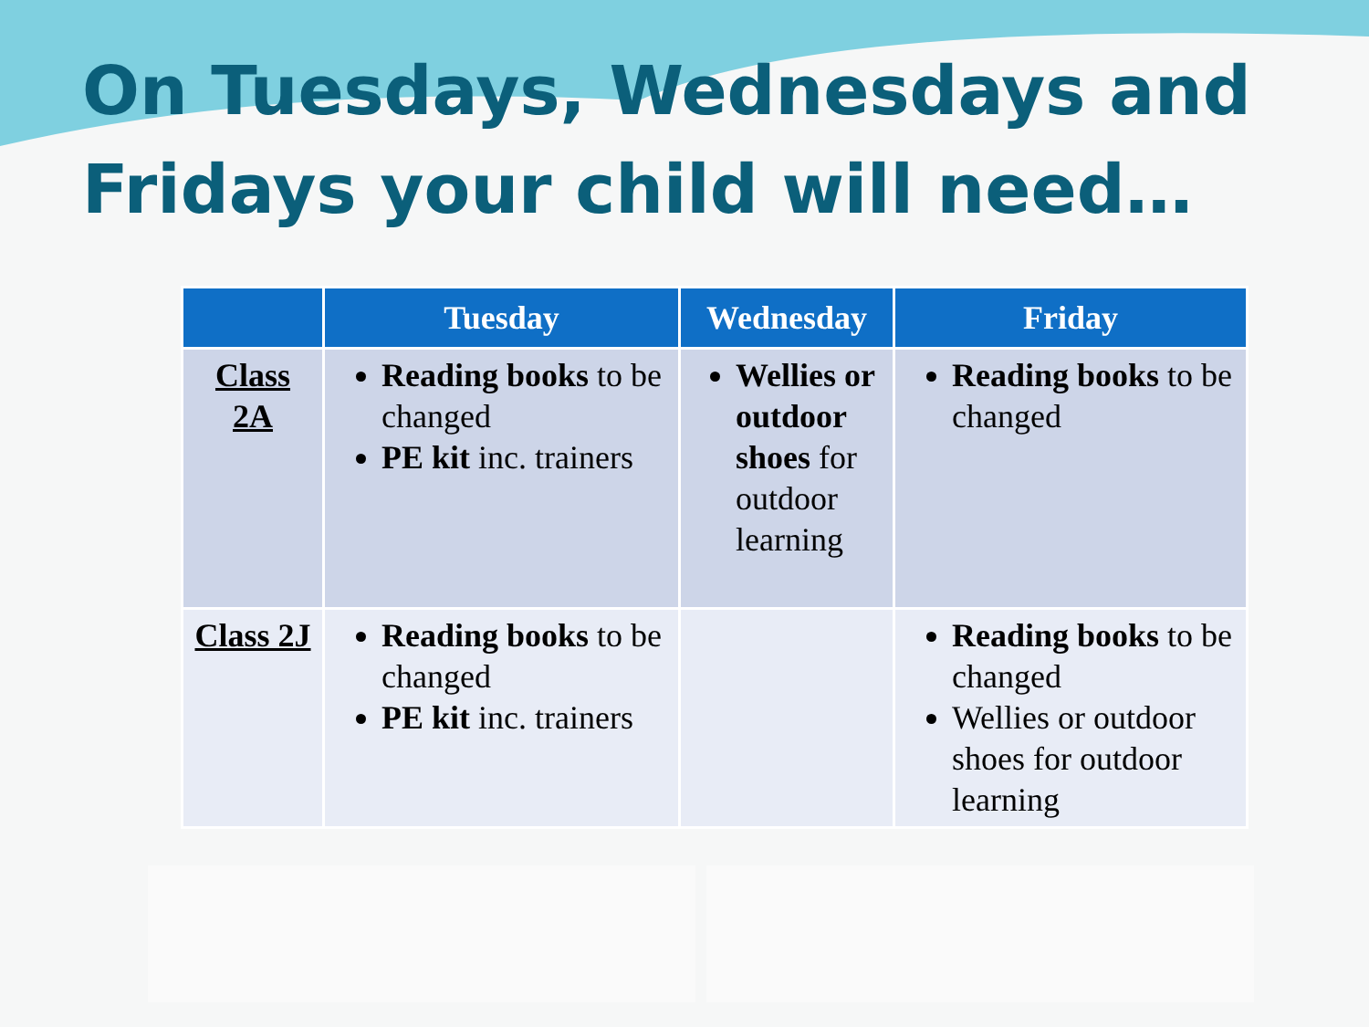On Tuesdays, Wednesdays and Fridays your child will need…
| | Tuesday | Wednesday | Friday |
| --- | --- | --- | --- |
| Class 2A | Reading books to be changed PE kit inc. trainers | Wellies or outdoor shoes for outdoor learning | Reading books to be changed |
| Class 2J | Reading books to be changed PE kit inc. trainers | | Reading books to be changed Wellies or outdoor shoes for outdoor learning |